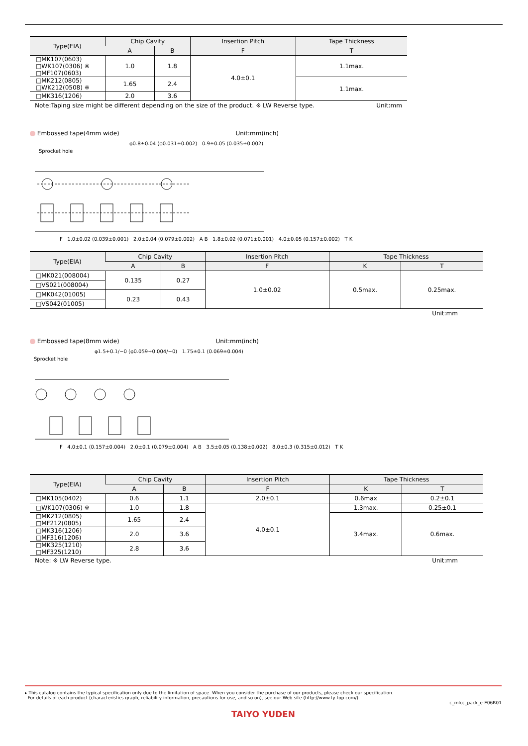| Type(EIA) | Chip Cavity | | Insertion Pitch | Tape Thickness |
| --- | --- | --- | --- | --- |
| | A | B | F | T |
| □MK107(0603) □WK107(0306) ※ □MF107(0603) | 1.0 | 1.8 | 4.0±0.1 | 1.1max. |
| □MK212(0805) □WK212(0508) ※ | 1.65 | 2.4 | | 1.1max. |
| □MK316(1206) | 2.0 | 3.6 | | |
Note:Taping size might be different depending on the size of the product. ※ LW Reverse type. Unit:mm
Embossed tape(4mm wide) Unit:mm(inch)
φ0.8±0.04 (φ0.031±0.002) 0.9±0.05 (0.035±0.002)
Sprocket hole
F 1.0±0.02 (0.039±0.001) 2.0±0.04 (0.079±0.002) A B 1.8±0.02 (0.071±0.001) 4.0±0.05 (0.157±0.002) T K
| Type(EIA) | Chip Cavity | | Insertion Pitch | Tape Thickness | |
| --- | --- | --- | --- | --- | --- |
| | A | B | F | K | T |
| □MK021(008004) | 0.135 | 0.27 | 1.0±0.02 | 0.5max. | 0.25max. |
| □VS021(008004) | | | | | |
| □MK042(01005) | 0.23 | 0.43 | | | |
| □VS042(01005) | | | | | |
Unit:mm
Embossed tape(8mm wide) Unit:mm(inch)
φ1.5+0.1/−0 (φ0.059+0.004/−0) 1.75±0.1 (0.069±0.004)
Sprocket hole
F 4.0±0.1 (0.157±0.004) 2.0±0.1 (0.079±0.004) A B 3.5±0.05 (0.138±0.002) 8.0±0.3 (0.315±0.012) T K
| Type(EIA) | Chip Cavity | | Insertion Pitch | Tape Thickness | |
| --- | --- | --- | --- | --- | --- |
| | A | B | F | K | T |
| □MK105(0402) | 0.6 | 1.1 | 2.0±0.1 | 0.6max | 0.2±0.1 |
| □WK107(0306) ※ | 1.0 | 1.8 | 4.0±0.1 | 1.3max. | 0.25±0.1 |
| □MK212(0805) □MF212(0805) | 1.65 | 2.4 | | 3.4max. | 0.6max. |
| □MK316(1206) □MF316(1206) | 2.0 | 3.6 | | | |
| □MK325(1210) □MF325(1210) | 2.8 | 3.6 | | | |
Note: ※ LW Reverse type. Unit:mm
▸ This catalog contains the typical specification only due to the limitation of space. When you consider the purchase of our products, please check our specification.
For details of each product (characteristics graph, reliability information, precautions for use, and so on), see our Web site (http://www.ty-top.com/) .
c_mlcc_pack_e-E06R01
TAIYO YUDEN